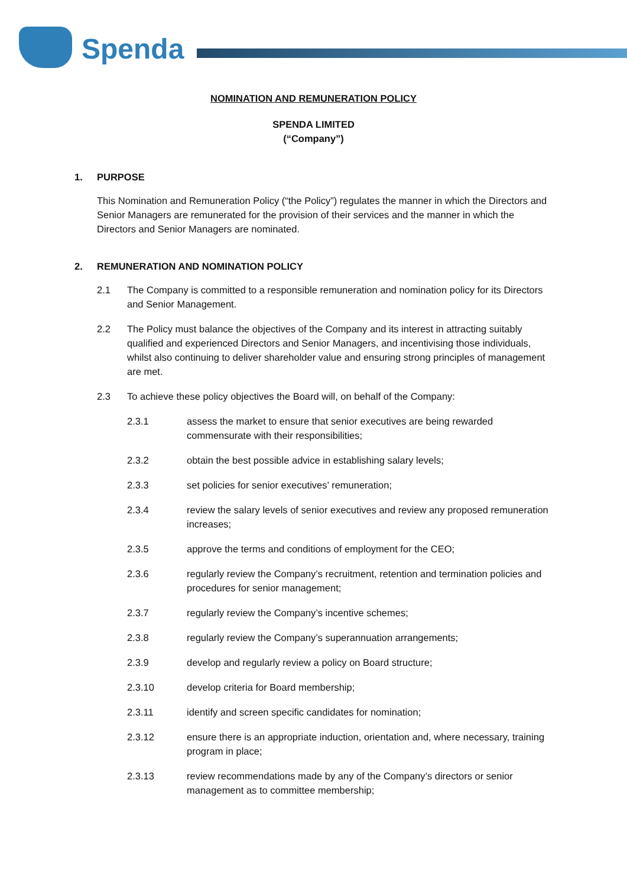Spenda
NOMINATION AND REMUNERATION POLICY
SPENDA LIMITED
(“Company”)
1. PURPOSE
This Nomination and Remuneration Policy (“the Policy”) regulates the manner in which the Directors and Senior Managers are remunerated for the provision of their services and the manner in which the Directors and Senior Managers are nominated.
2. REMUNERATION AND NOMINATION POLICY
2.1 The Company is committed to a responsible remuneration and nomination policy for its Directors and Senior Management.
2.2 The Policy must balance the objectives of the Company and its interest in attracting suitably qualified and experienced Directors and Senior Managers, and incentivising those individuals, whilst also continuing to deliver shareholder value and ensuring strong principles of management are met.
2.3 To achieve these policy objectives the Board will, on behalf of the Company:
2.3.1 assess the market to ensure that senior executives are being rewarded commensurate with their responsibilities;
2.3.2 obtain the best possible advice in establishing salary levels;
2.3.3 set policies for senior executives’ remuneration;
2.3.4 review the salary levels of senior executives and review any proposed remuneration increases;
2.3.5 approve the terms and conditions of employment for the CEO;
2.3.6 regularly review the Company’s recruitment, retention and termination policies and procedures for senior management;
2.3.7 regularly review the Company’s incentive schemes;
2.3.8 regularly review the Company’s superannuation arrangements;
2.3.9 develop and regularly review a policy on Board structure;
2.3.10 develop criteria for Board membership;
2.3.11 identify and screen specific candidates for nomination;
2.3.12 ensure there is an appropriate induction, orientation and, where necessary, training program in place;
2.3.13 review recommendations made by any of the Company’s directors or senior management as to committee membership;